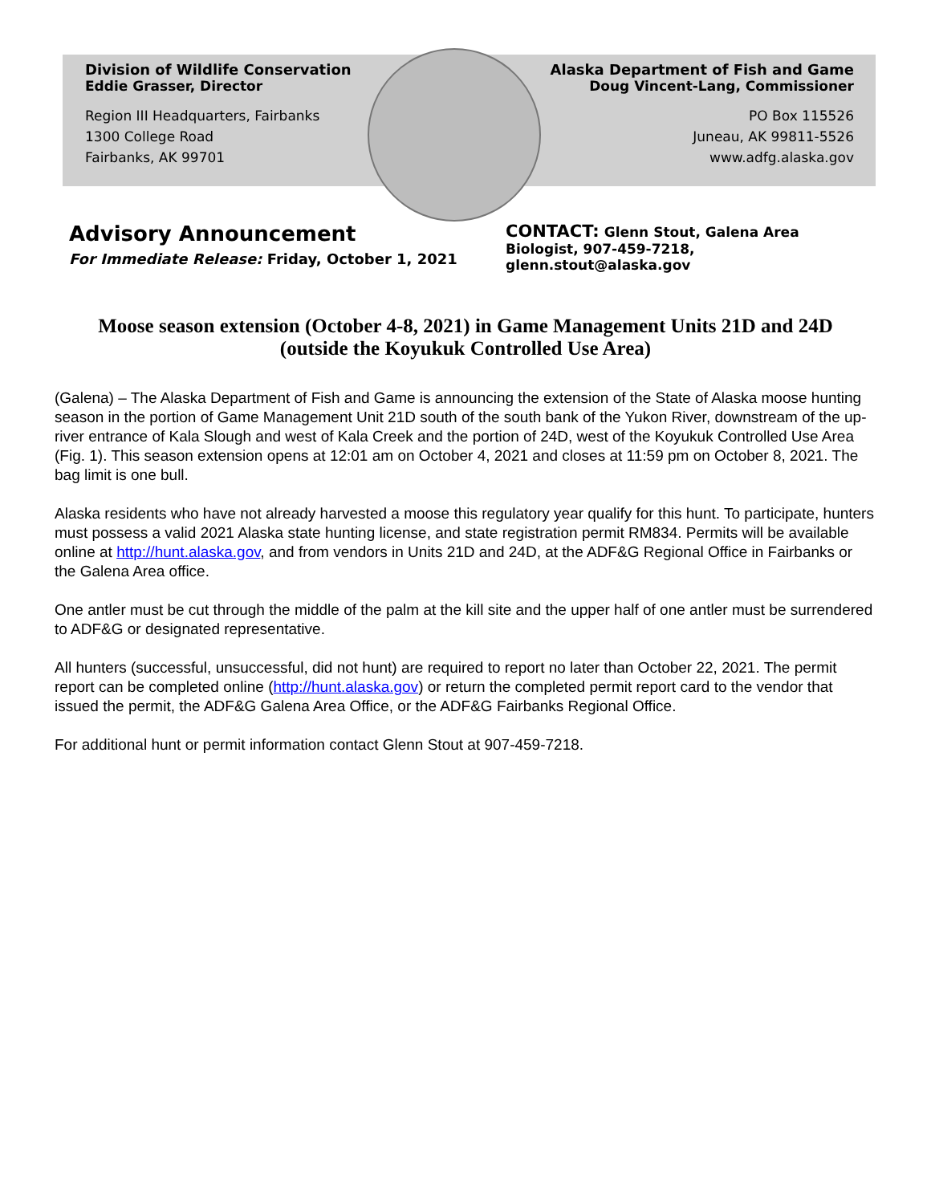Division of Wildlife Conservation
Eddie Grasser, Director
Region III Headquarters, Fairbanks
1300 College Road
Fairbanks, AK 99701
Alaska Department of Fish and Game
Doug Vincent-Lang, Commissioner
PO Box 115526
Juneau, AK 99811-5526
www.adfg.alaska.gov
Advisory Announcement
For Immediate Release: Friday, October 1, 2021
CONTACT: Glenn Stout, Galena Area Biologist, 907-459-7218, glenn.stout@alaska.gov
Moose season extension (October 4-8, 2021) in Game Management Units 21D and 24D (outside the Koyukuk Controlled Use Area)
(Galena) – The Alaska Department of Fish and Game is announcing the extension of the State of Alaska moose hunting season in the portion of Game Management Unit 21D south of the south bank of the Yukon River, downstream of the up-river entrance of Kala Slough and west of Kala Creek and the portion of 24D, west of the Koyukuk Controlled Use Area (Fig. 1). This season extension opens at 12:01 am on October 4, 2021 and closes at 11:59 pm on October 8, 2021. The bag limit is one bull.
Alaska residents who have not already harvested a moose this regulatory year qualify for this hunt. To participate, hunters must possess a valid 2021 Alaska state hunting license, and state registration permit RM834. Permits will be available online at http://hunt.alaska.gov, and from vendors in Units 21D and 24D, at the ADF&G Regional Office in Fairbanks or the Galena Area office.
One antler must be cut through the middle of the palm at the kill site and the upper half of one antler must be surrendered to ADF&G or designated representative.
All hunters (successful, unsuccessful, did not hunt) are required to report no later than October 22, 2021. The permit report can be completed online (http://hunt.alaska.gov) or return the completed permit report card to the vendor that issued the permit, the ADF&G Galena Area Office, or the ADF&G Fairbanks Regional Office.
For additional hunt or permit information contact Glenn Stout at 907-459-7218.